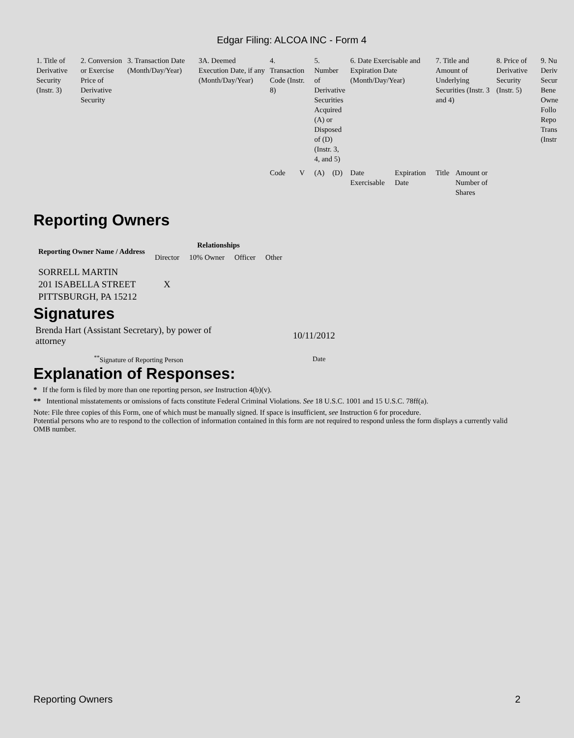Edgar Filing: ALCOA INC - Form 4
| 1. Title of Derivative Security (Instr. 3) | 2. Conversion or Exercise Price of Derivative Security | 3. Transaction Date (Month/Day/Year) | 3A. Deemed Execution Date, if any (Month/Day/Year) | 4. Transaction Code (Instr. 8) | | 5. Number of Derivative Securities Acquired (A) or Disposed of (D) (Instr. 3, 4, and 5) | | 6. Date Exercisable and Expiration Date (Month/Day/Year) | | 7. Title and Amount of Underlying Securities (Instr. 3 and 4) | | 8. Price of Derivative Security (Instr. 5) | 9. Nu Deriv Secur Bene Owne Follo Repo Trans (Instr |
| | | | | Code | V | (A) | (D) | Date Exercisable | Expiration Date | Title | Amount or Number of Shares | | |
Reporting Owners
| Reporting Owner Name / Address | Relationships | | | |
| --- | --- | --- | --- | --- |
| | Director | 10% Owner | Officer | Other |
| SORRELL MARTIN 201 ISABELLA STREET PITTSBURGH, PA 15212 | X | | | |
Signatures
| Brenda Hart (Assistant Secretary), by power of attorney | 10/11/2012 |
| <sup>**</sup> Signature of Reporting Person | Date |
Explanation of Responses:
* If the form is filed by more than one reporting person, see Instruction 4(b)(v).
** Intentional misstatements or omissions of facts constitute Federal Criminal Violations. See 18 U.S.C. 1001 and 15 U.S.C. 78ff(a).
Note: File three copies of this Form, one of which must be manually signed. If space is insufficient, see Instruction 6 for procedure.
Potential persons who are to respond to the collection of information contained in this form are not required to respond unless the form displays a currently valid OMB number.
Reporting Owners 2